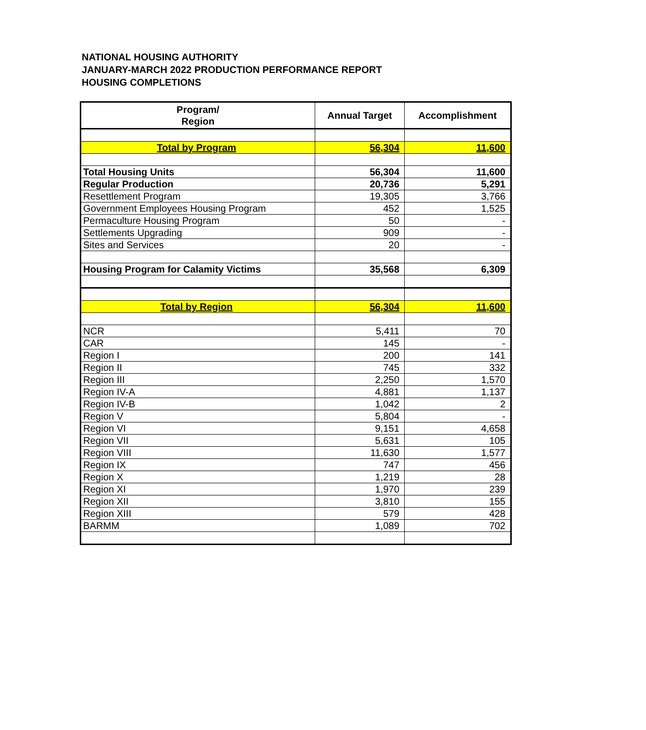NATIONAL HOUSING AUTHORITY
JANUARY-MARCH 2022 PRODUCTION PERFORMANCE REPORT
HOUSING COMPLETIONS
| Program/ Region | Annual Target | Accomplishment |
| --- | --- | --- |
| Total by Program | 56,304 | 11,600 |
| Total Housing Units | 56,304 | 11,600 |
| Regular Production | 20,736 | 5,291 |
| Resettlement Program | 19,305 | 3,766 |
| Government Employees Housing Program | 452 | 1,525 |
| Permaculture Housing Program | 50 | - |
| Settlements Upgrading | 909 | - |
| Sites and Services | 20 | - |
| Housing Program for Calamity Victims | 35,568 | 6,309 |
| Total by Region | 56,304 | 11,600 |
| NCR | 5,411 | 70 |
| CAR | 145 | - |
| Region I | 200 | 141 |
| Region II | 745 | 332 |
| Region III | 2,250 | 1,570 |
| Region IV-A | 4,881 | 1,137 |
| Region IV-B | 1,042 | 2 |
| Region V | 5,804 | - |
| Region VI | 9,151 | 4,658 |
| Region VII | 5,631 | 105 |
| Region VIII | 11,630 | 1,577 |
| Region IX | 747 | 456 |
| Region X | 1,219 | 28 |
| Region XI | 1,970 | 239 |
| Region XII | 3,810 | 155 |
| Region XIII | 579 | 428 |
| BARMM | 1,089 | 702 |